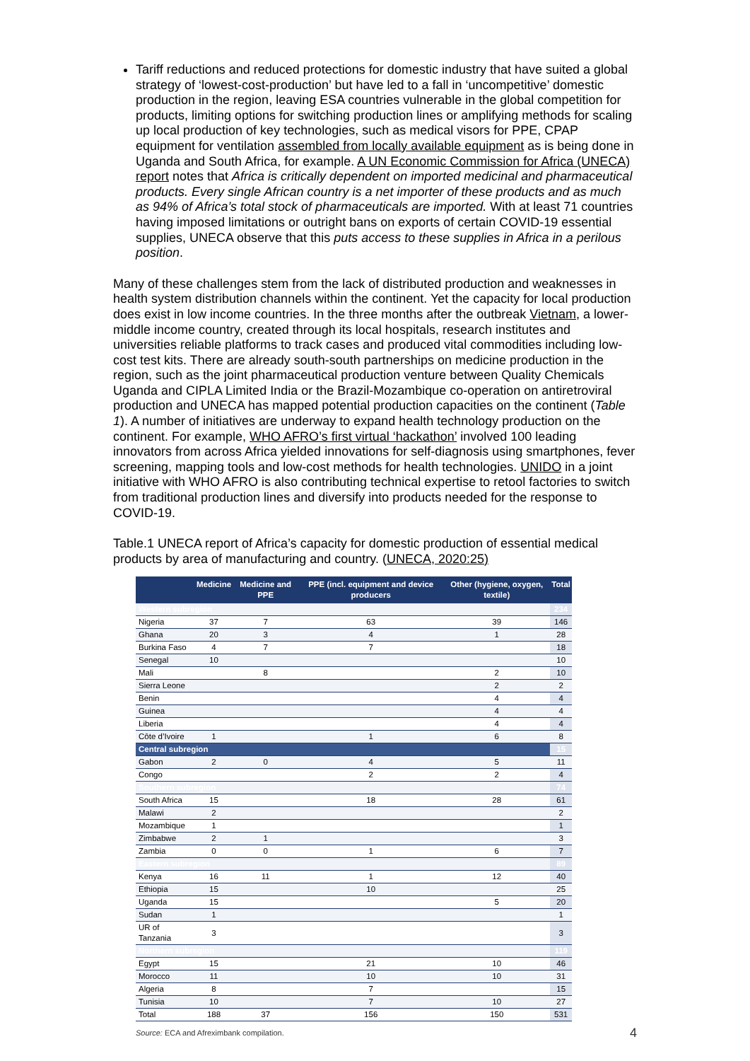Tariff reductions and reduced protections for domestic industry that have suited a global strategy of ‘lowest-cost-production’ but have led to a fall in ‘uncompetitive’ domestic production in the region, leaving ESA countries vulnerable in the global competition for products, limiting options for switching production lines or amplifying methods for scaling up local production of key technologies, such as medical visors for PPE, CPAP equipment for ventilation assembled from locally available equipment as is being done in Uganda and South Africa, for example. A UN Economic Commission for Africa (UNECA) report notes that Africa is critically dependent on imported medicinal and pharmaceutical products. Every single African country is a net importer of these products and as much as 94% of Africa’s total stock of pharmaceuticals are imported. With at least 71 countries having imposed limitations or outright bans on exports of certain COVID-19 essential supplies, UNECA observe that this puts access to these supplies in Africa in a perilous position.
Many of these challenges stem from the lack of distributed production and weaknesses in health system distribution channels within the continent. Yet the capacity for local production does exist in low income countries. In the three months after the outbreak Vietnam, a lower-middle income country, created through its local hospitals, research institutes and universities reliable platforms to track cases and produced vital commodities including low-cost test kits. There are already south-south partnerships on medicine production in the region, such as the joint pharmaceutical production venture between Quality Chemicals Uganda and CIPLA Limited India or the Brazil-Mozambique co-operation on antiretroviral production and UNECA has mapped potential production capacities on the continent (Table 1). A number of initiatives are underway to expand health technology production on the continent. For example, WHO AFRO’s first virtual ‘hackathon’ involved 100 leading innovators from across Africa yielded innovations for self-diagnosis using smartphones, fever screening, mapping tools and low-cost methods for health technologies. UNIDO in a joint initiative with WHO AFRO is also contributing technical expertise to retool factories to switch from traditional production lines and diversify into products needed for the response to COVID-19.
Table.1 UNECA report of Africa’s capacity for domestic production of essential medical products by area of manufacturing and country. (UNECA, 2020:25)
| | Medicine | Medicine and PPE | PPE (incl. equipment and device producers | Other (hygiene, oxygen, textile) | Total |
| --- | --- | --- | --- | --- | --- |
| Western subregion | | | | | 234 |
| Nigeria | 37 | 7 | 63 | 39 | 146 |
| Ghana | 20 | 3 | 4 | 1 | 28 |
| Burkina Faso | 4 | 7 | 7 | | 18 |
| Senegal | 10 | | | | 10 |
| Mali | | 8 | | 2 | 10 |
| Sierra Leone | | | | 2 | 2 |
| Benin | | | | 4 | 4 |
| Guinea | | | | 4 | 4 |
| Liberia | | | | 4 | 4 |
| Côte d’Ivoire | 1 | | 1 | 6 | 8 |
| Central subregion | | | | | 15 |
| Gabon | 2 | 0 | 4 | 5 | 11 |
| Congo | | | 2 | 2 | 4 |
| Southern subregion | | | | | 74 |
| South Africa | 15 | | 18 | 28 | 61 |
| Malawi | 2 | | | | 2 |
| Mozambique | 1 | | | | 1 |
| Zimbabwe | 2 | 1 | | | 3 |
| Zambia | 0 | 0 | 1 | 6 | 7 |
| Eastern subregion | | | | | 89 |
| Kenya | 16 | 11 | 1 | 12 | 40 |
| Ethiopia | 15 | | 10 | | 25 |
| Uganda | 15 | | | 5 | 20 |
| Sudan | 1 | | | | 1 |
| UR of Tanzania | 3 | | | | 3 |
| Northern subregion | | | | | 119 |
| Egypt | 15 | | 21 | 10 | 46 |
| Morocco | 11 | | 10 | 10 | 31 |
| Algeria | 8 | | 7 | | 15 |
| Tunisia | 10 | | 7 | 10 | 27 |
| Total | 188 | 37 | 156 | 150 | 531 |
Source: ECA and Afreximbank compilation. 4